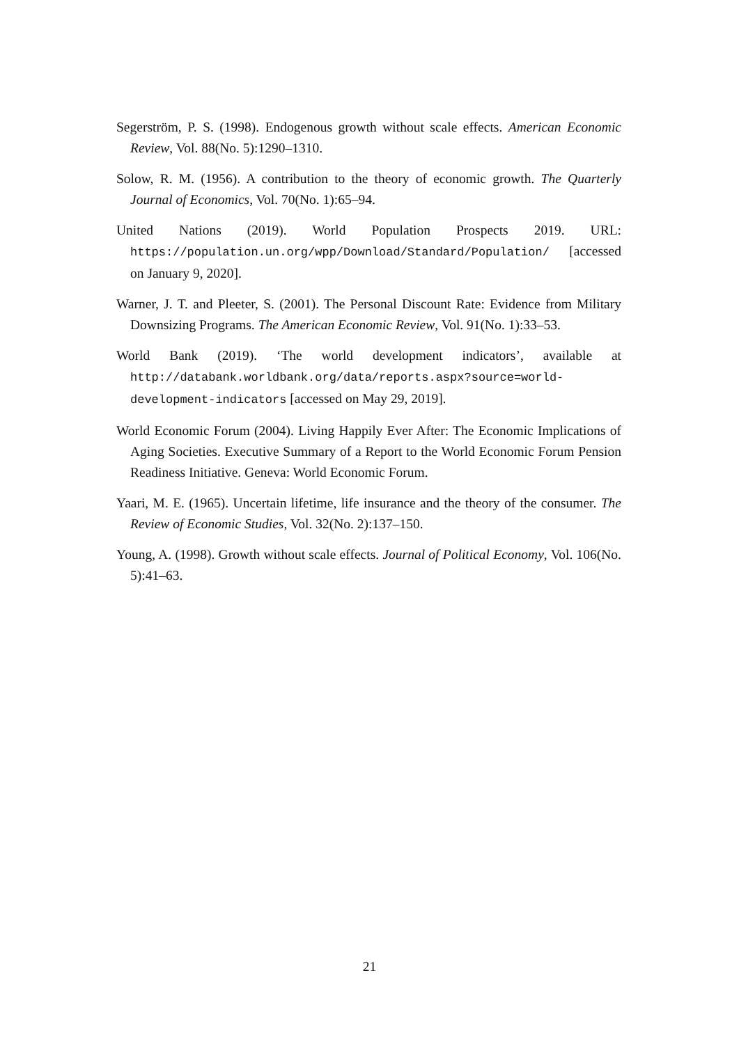Segerström, P. S. (1998). Endogenous growth without scale effects. American Economic Review, Vol. 88(No. 5):1290–1310.
Solow, R. M. (1956). A contribution to the theory of economic growth. The Quarterly Journal of Economics, Vol. 70(No. 1):65–94.
United Nations (2019). World Population Prospects 2019. URL: https://population.un.org/wpp/Download/Standard/Population/ [accessed on January 9, 2020].
Warner, J. T. and Pleeter, S. (2001). The Personal Discount Rate: Evidence from Military Downsizing Programs. The American Economic Review, Vol. 91(No. 1):33–53.
World Bank (2019). ‘The world development indicators’, available at http://databank.worldbank.org/data/reports.aspx?source=world-development-indicators [accessed on May 29, 2019].
World Economic Forum (2004). Living Happily Ever After: The Economic Implications of Aging Societies. Executive Summary of a Report to the World Economic Forum Pension Readiness Initiative. Geneva: World Economic Forum.
Yaari, M. E. (1965). Uncertain lifetime, life insurance and the theory of the consumer. The Review of Economic Studies, Vol. 32(No. 2):137–150.
Young, A. (1998). Growth without scale effects. Journal of Political Economy, Vol. 106(No. 5):41–63.
21